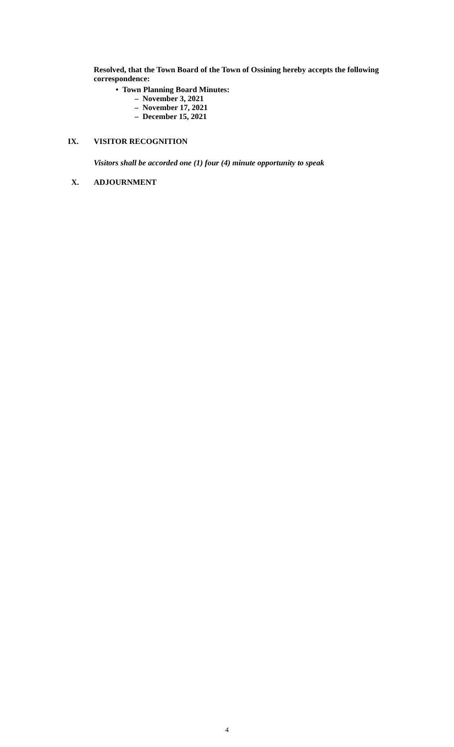Resolved, that the Town Board of the Town of Ossining hereby accepts the following correspondence:
• Town Planning Board Minutes:
– November 3, 2021
– November 17, 2021
– December 15, 2021
IX. VISITOR RECOGNITION
Visitors shall be accorded one (1) four (4) minute opportunity to speak
X. ADJOURNMENT
4